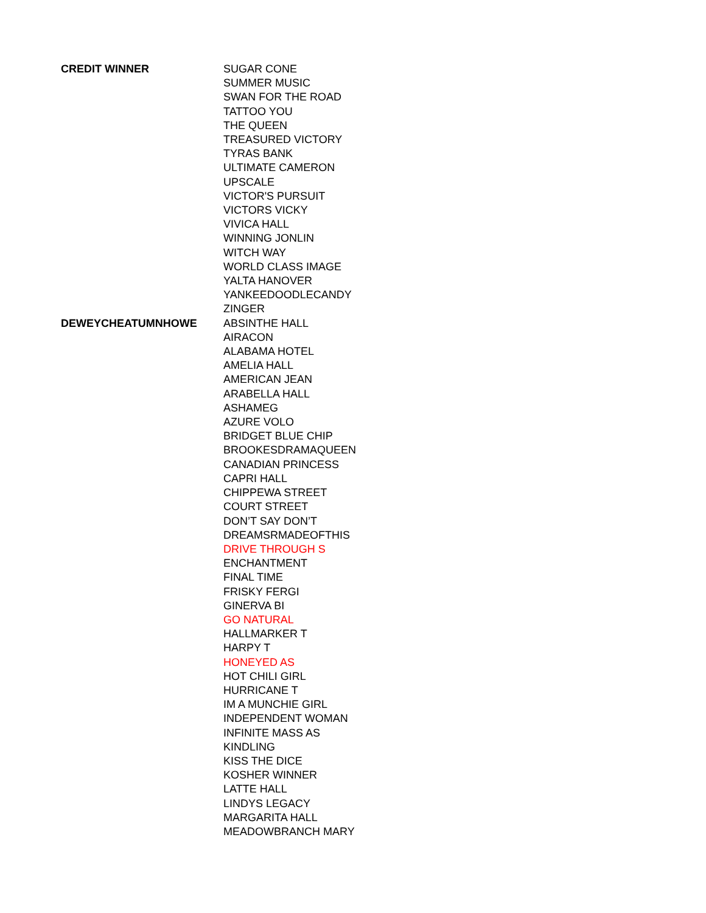| CREDIT WINNER | SUGAR CONE |
| | SUMMER MUSIC |
| | SWAN FOR THE ROAD |
| | TATTOO YOU |
| | THE QUEEN |
| | TREASURED VICTORY |
| | TYRAS BANK |
| | ULTIMATE CAMERON |
| | UPSCALE |
| | VICTOR'S PURSUIT |
| | VICTORS VICKY |
| | VIVICA HALL |
| | WINNING JONLIN |
| | WITCH WAY |
| | WORLD CLASS IMAGE |
| | YALTA HANOVER |
| | YANKEEDOODLECANDY |
| | ZINGER |
| DEWEYCHEATUMNHOWE | ABSINTHE HALL |
| | AIRACON |
| | ALABAMA HOTEL |
| | AMELIA HALL |
| | AMERICAN JEAN |
| | ARABELLA HALL |
| | ASHAMEG |
| | AZURE VOLO |
| | BRIDGET BLUE CHIP |
| | BROOKESDRAMAQUEEN |
| | CANADIAN PRINCESS |
| | CAPRI HALL |
| | CHIPPEWA STREET |
| | COURT STREET |
| | DON’T SAY DON’T |
| | DREAMSRMADEOFTHIS |
| | DRIVE THROUGH S |
| | ENCHANTMENT |
| | FINAL TIME |
| | FRISKY FERGI |
| | GINERVA BI |
| | GO NATURAL |
| | HALLMARKER T |
| | HARPY T |
| | HONEYED AS |
| | HOT CHILI GIRL |
| | HURRICANE T |
| | IM A MUNCHIE GIRL |
| | INDEPENDENT WOMAN |
| | INFINITE MASS AS |
| | KINDLING |
| | KISS THE DICE |
| | KOSHER WINNER |
| | LATTE HALL |
| | LINDYS LEGACY |
| | MARGARITA HALL |
| | MEADOWBRANCH MARY |